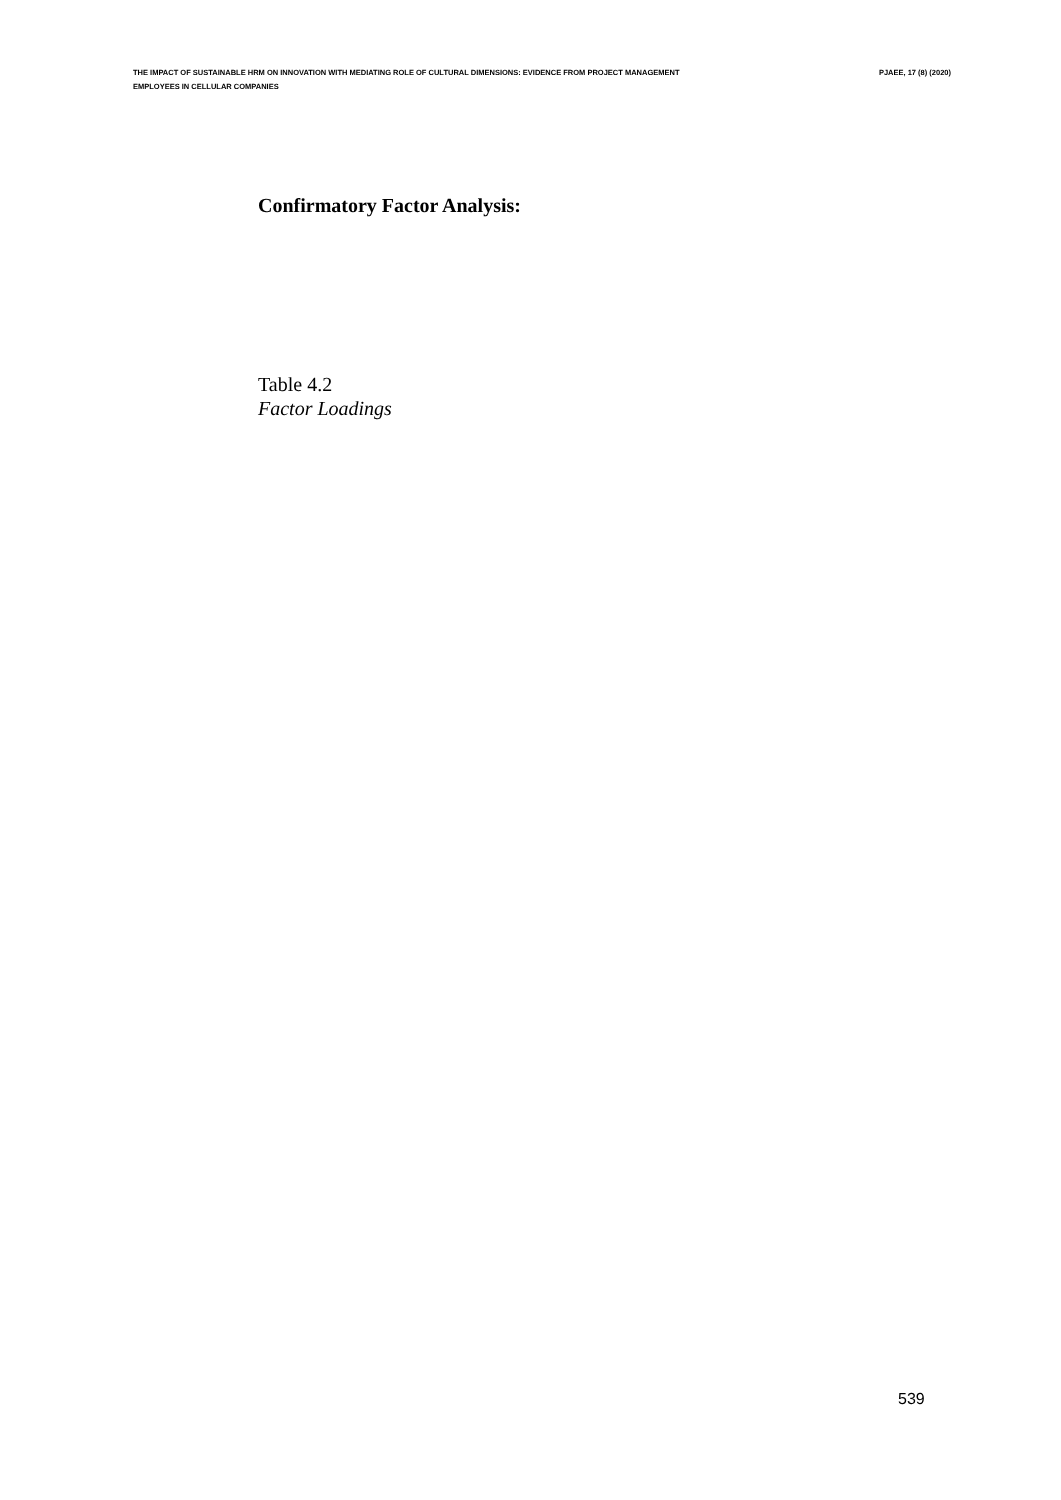THE IMPACT OF SUSTAINABLE HRM ON INNOVATION WITH MEDIATING ROLE OF CULTURAL DIMENSIONS: EVIDENCE FROM PROJECT MANAGEMENT EMPLOYEES IN CELLULAR COMPANIES
PJAEE, 17 (8) (2020)
Confirmatory Factor Analysis:
Table 4.2
Factor Loadings
539